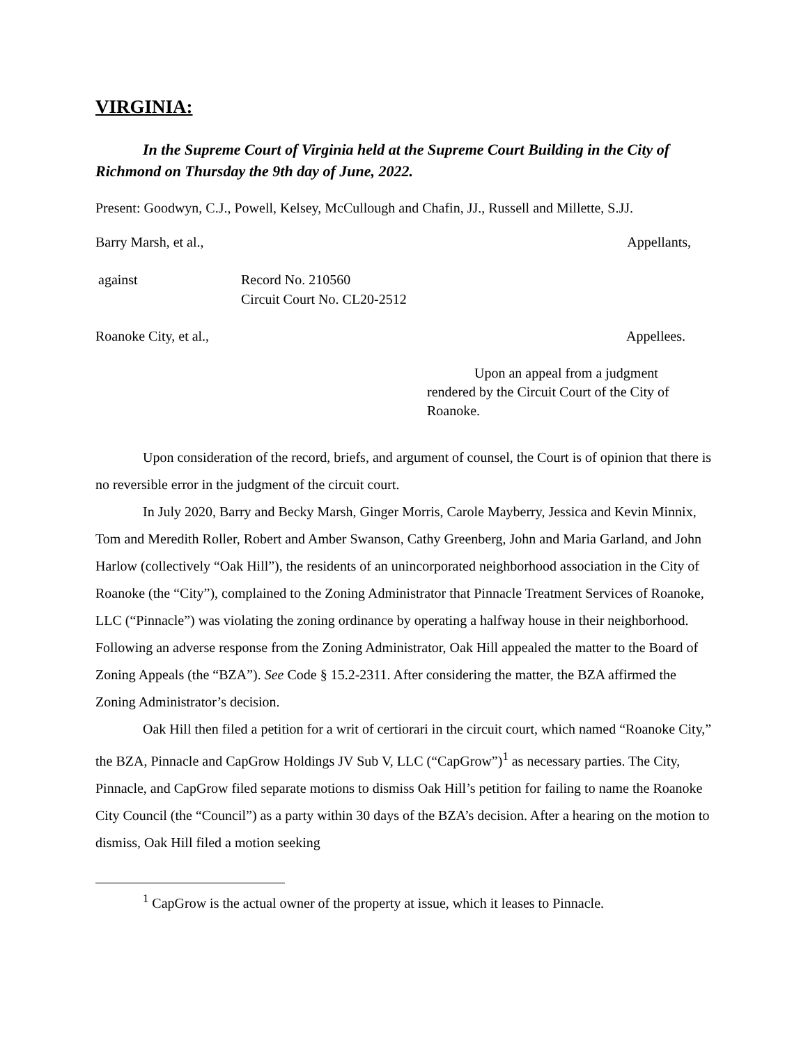VIRGINIA:
In the Supreme Court of Virginia held at the Supreme Court Building in the City of Richmond on Thursday the 9th day of June, 2022.
Present: Goodwyn, C.J., Powell, Kelsey, McCullough and Chafin, JJ., Russell and Millette, S.JJ.
Barry Marsh, et al., Appellants,
against Record No. 210560
Circuit Court No. CL20-2512
Roanoke City, et al., Appellees.
Upon an appeal from a judgment rendered by the Circuit Court of the City of Roanoke.
Upon consideration of the record, briefs, and argument of counsel, the Court is of opinion that there is no reversible error in the judgment of the circuit court.
In July 2020, Barry and Becky Marsh, Ginger Morris, Carole Mayberry, Jessica and Kevin Minnix, Tom and Meredith Roller, Robert and Amber Swanson, Cathy Greenberg, John and Maria Garland, and John Harlow (collectively “Oak Hill”), the residents of an unincorporated neighborhood association in the City of Roanoke (the “City”), complained to the Zoning Administrator that Pinnacle Treatment Services of Roanoke, LLC (“Pinnacle”) was violating the zoning ordinance by operating a halfway house in their neighborhood. Following an adverse response from the Zoning Administrator, Oak Hill appealed the matter to the Board of Zoning Appeals (the “BZA”). See Code § 15.2-2311. After considering the matter, the BZA affirmed the Zoning Administrator’s decision.
Oak Hill then filed a petition for a writ of certiorari in the circuit court, which named “Roanoke City,” the BZA, Pinnacle and CapGrow Holdings JV Sub V, LLC (“CapGrow”)<sup>1</sup> as necessary parties. The City, Pinnacle, and CapGrow filed separate motions to dismiss Oak Hill’s petition for failing to name the Roanoke City Council (the “Council”) as a party within 30 days of the BZA’s decision. After a hearing on the motion to dismiss, Oak Hill filed a motion seeking
<sup>1</sup> CapGrow is the actual owner of the property at issue, which it leases to Pinnacle.